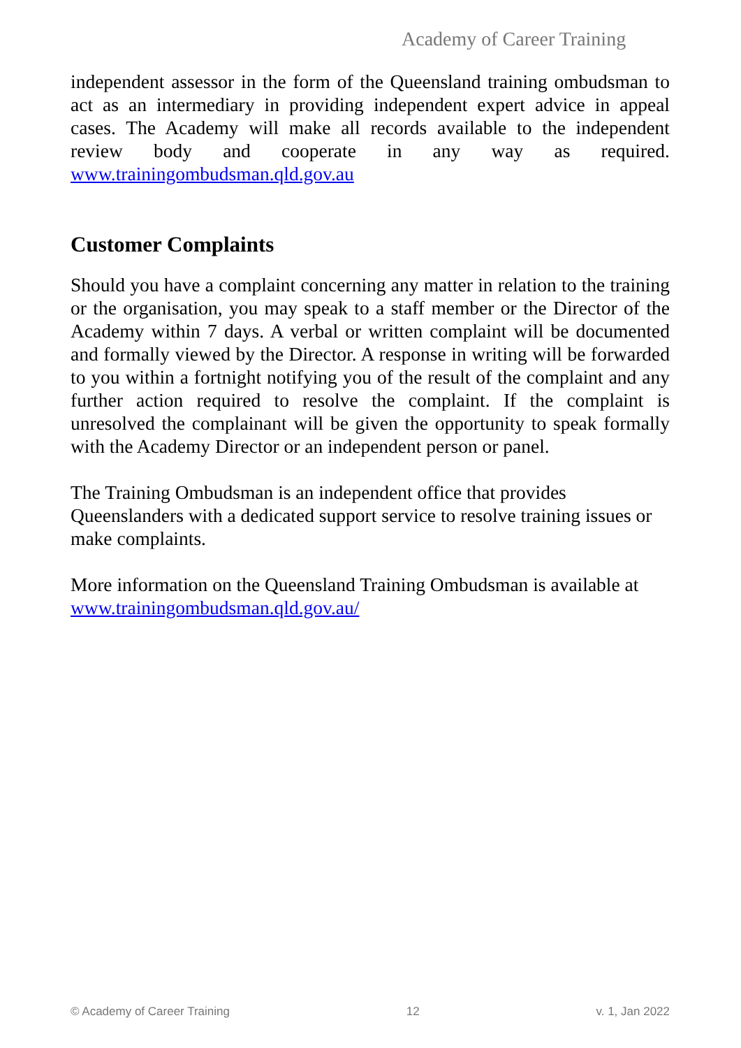Academy of Career Training
independent assessor in the form of the Queensland training ombudsman to act as an intermediary in providing independent expert advice in appeal cases. The Academy will make all records available to the independent review body and cooperate in any way as required. www.trainingombudsman.qld.gov.au
Customer Complaints
Should you have a complaint concerning any matter in relation to the training or the organisation, you may speak to a staff member or the Director of the Academy within 7 days. A verbal or written complaint will be documented and formally viewed by the Director. A response in writing will be forwarded to you within a fortnight notifying you of the result of the complaint and any further action required to resolve the complaint. If the complaint is unresolved the complainant will be given the opportunity to speak formally with the Academy Director or an independent person or panel.
The Training Ombudsman is an independent office that provides Queenslanders with a dedicated support service to resolve training issues or make complaints.
More information on the Queensland Training Ombudsman is available at www.trainingombudsman.qld.gov.au/
© Academy of Career Training 12 v. 1, Jan 2022